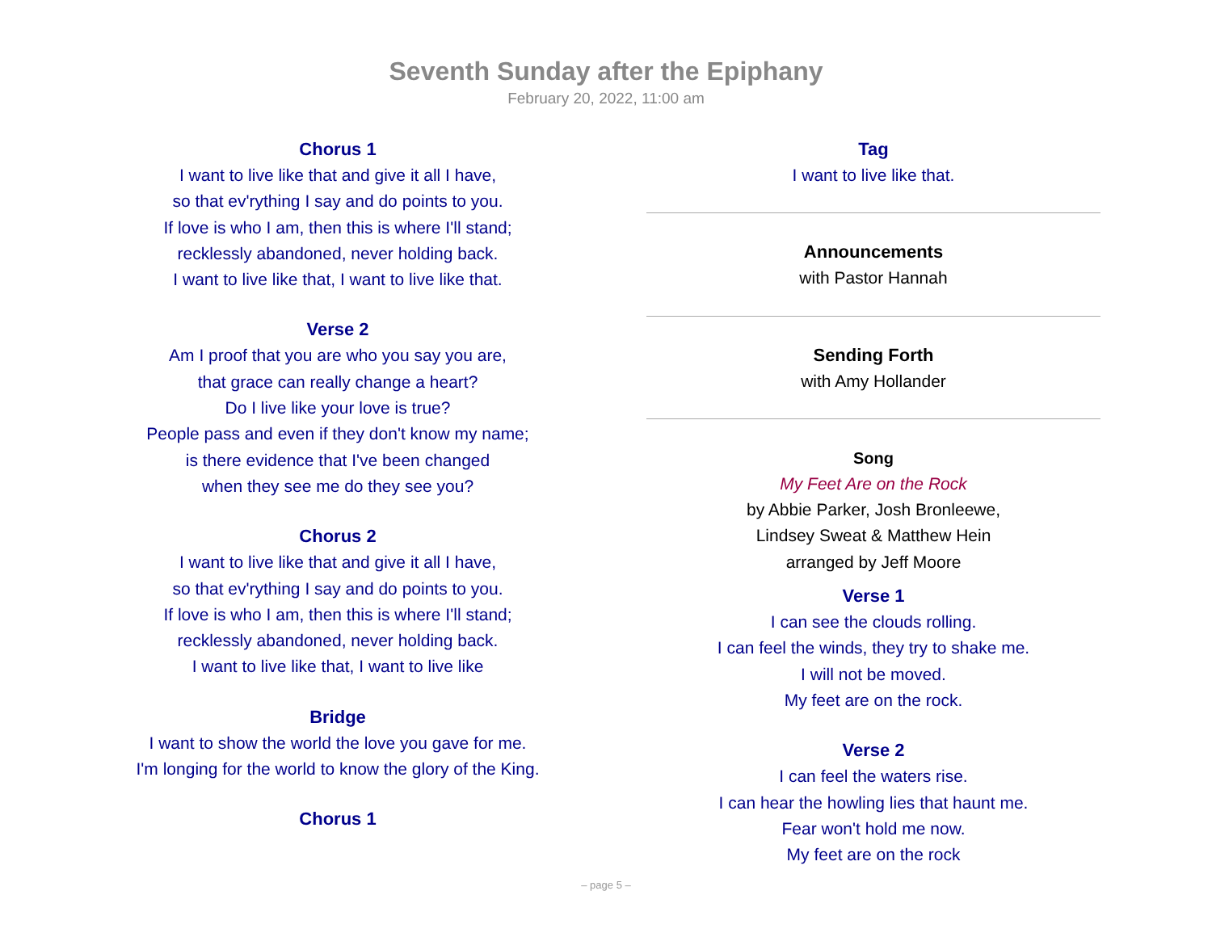Seventh Sunday after the Epiphany
February 20, 2022, 11:00 am
Chorus 1
I want to live like that and give it all I have,
so that ev'rything I say and do points to you.
If love is who I am, then this is where I'll stand;
recklessly abandoned, never holding back.
I want to live like that, I want to live like that.
Verse 2
Am I proof that you are who you say you are,
that grace can really change a heart?
Do I live like your love is true?
People pass and even if they don't know my name;
is there evidence that I've been changed
when they see me do they see you?
Chorus 2
I want to live like that and give it all I have,
so that ev'rything I say and do points to you.
If love is who I am, then this is where I'll stand;
recklessly abandoned, never holding back.
I want to live like that, I want to live like
Bridge
I want to show the world the love you gave for me.
I'm longing for the world to know the glory of the King.
Chorus 1
Tag
I want to live like that.
Announcements
with Pastor Hannah
Sending Forth
with Amy Hollander
Song
My Feet Are on the Rock
by Abbie Parker, Josh Bronleewe,
Lindsey Sweat & Matthew Hein
arranged by Jeff Moore
Verse 1
I can see the clouds rolling.
I can feel the winds, they try to shake me.
I will not be moved.
My feet are on the rock.
Verse 2
I can feel the waters rise.
I can hear the howling lies that haunt me.
Fear won't hold me now.
My feet are on the rock
– page 5 –